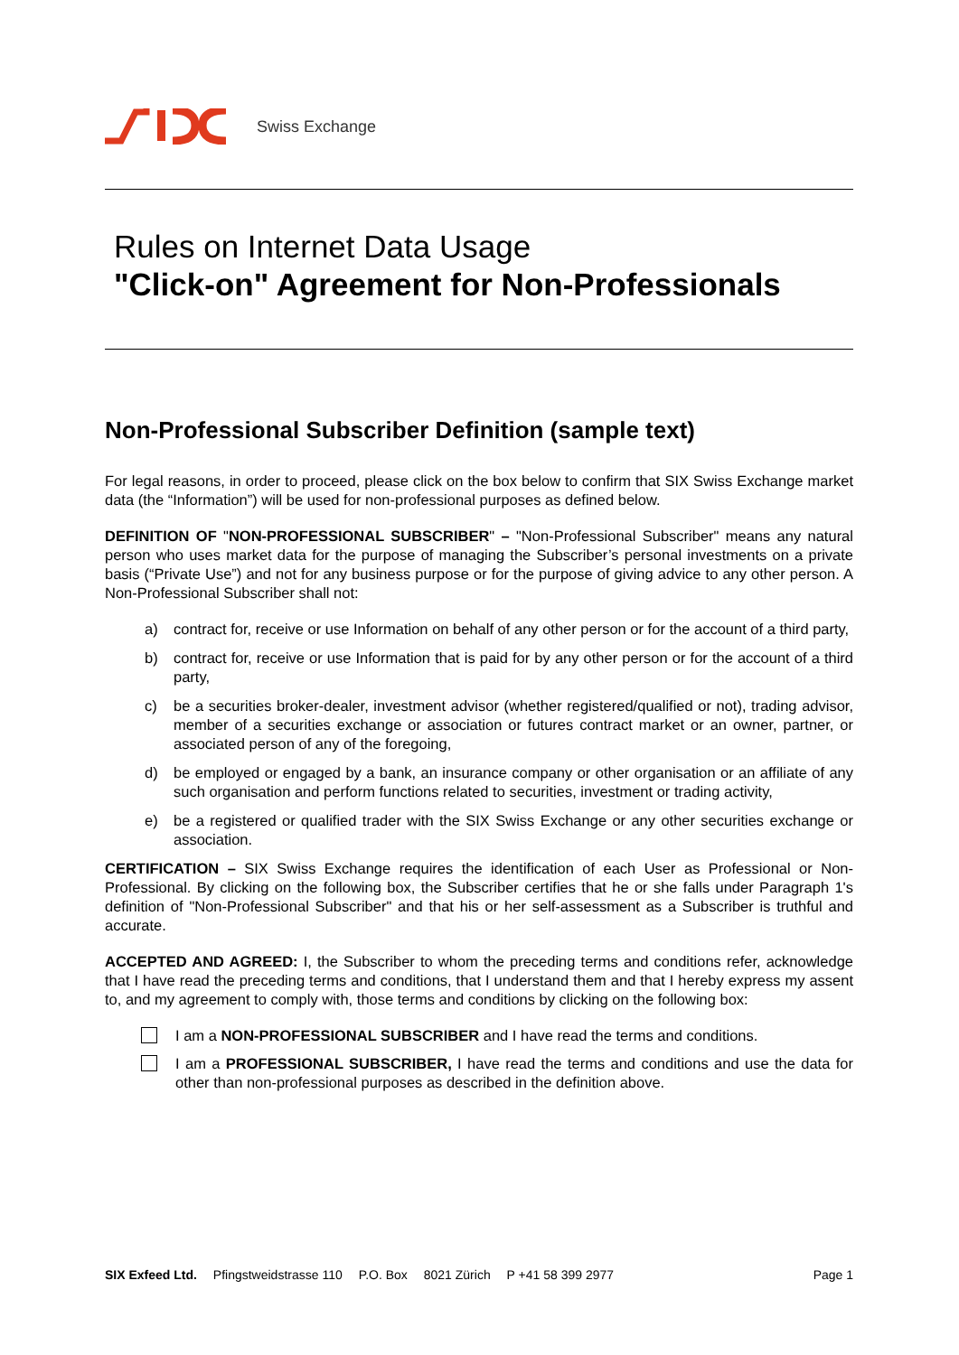Swiss Exchange
Rules on Internet Data Usage
"Click-on" Agreement for Non-Professionals
Non-Professional Subscriber Definition (sample text)
For legal reasons, in order to proceed, please click on the box below to confirm that SIX Swiss Exchange market data (the “Information”) will be used for non-professional purposes as defined below.
DEFINITION OF "NON-PROFESSIONAL SUBSCRIBER" – "Non-Professional Subscriber" means any natural person who uses market data for the purpose of managing the Subscriber’s personal investments on a private basis (“Private Use”) and not for any business purpose or for the purpose of giving advice to any other person. A Non-Professional Subscriber shall not:
a) contract for, receive or use Information on behalf of any other person or for the account of a third party,
b) contract for, receive or use Information that is paid for by any other person or for the account of a third party,
c) be a securities broker-dealer, investment advisor (whether registered/qualified or not), trading advisor, member of a securities exchange or association or futures contract market or an owner, partner, or associated person of any of the foregoing,
d) be employed or engaged by a bank, an insurance company or other organisation or an affiliate of any such organisation and perform functions related to securities, investment or trading activity,
e) be a registered or qualified trader with the SIX Swiss Exchange or any other securities exchange or association.
CERTIFICATION – SIX Swiss Exchange requires the identification of each User as Professional or Non-Professional. By clicking on the following box, the Subscriber certifies that he or she falls under Paragraph 1's definition of "Non-Professional Subscriber" and that his or her self-assessment as a Subscriber is truthful and accurate.
ACCEPTED AND AGREED: I, the Subscriber to whom the preceding terms and conditions refer, acknowledge that I have read the preceding terms and conditions, that I understand them and that I hereby express my assent to, and my agreement to comply with, those terms and conditions by clicking on the following box:
I am a NON-PROFESSIONAL SUBSCRIBER and I have read the terms and conditions.
I am a PROFESSIONAL SUBSCRIBER, I have read the terms and conditions and use the data for other than non-professional purposes as described in the definition above.
SIX Exfeed Ltd. Pfingstweidstrasse 110 P.O. Box 8021 Zürich P +41 58 399 2977 Page 1